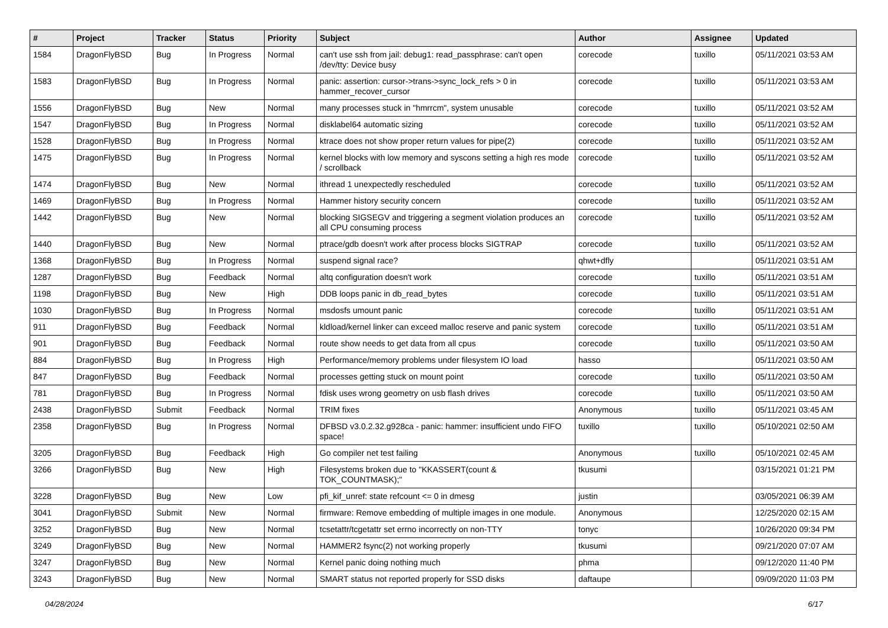| # | Project | Tracker | Status | Priority | Subject | Author | Assignee | Updated |
| --- | --- | --- | --- | --- | --- | --- | --- | --- |
| 1584 | DragonFlyBSD | Bug | In Progress | Normal | can't use ssh from jail: debug1: read_passphrase: can't open /dev/tty: Device busy | corecode | tuxillo | 05/11/2021 03:53 AM |
| 1583 | DragonFlyBSD | Bug | In Progress | Normal | panic: assertion: cursor->trans->sync_lock_refs > 0 in hammer_recover_cursor | corecode | tuxillo | 05/11/2021 03:53 AM |
| 1556 | DragonFlyBSD | Bug | New | Normal | many processes stuck in "hmrrcm", system unusable | corecode | tuxillo | 05/11/2021 03:52 AM |
| 1547 | DragonFlyBSD | Bug | In Progress | Normal | disklabel64 automatic sizing | corecode | tuxillo | 05/11/2021 03:52 AM |
| 1528 | DragonFlyBSD | Bug | In Progress | Normal | ktrace does not show proper return values for pipe(2) | corecode | tuxillo | 05/11/2021 03:52 AM |
| 1475 | DragonFlyBSD | Bug | In Progress | Normal | kernel blocks with low memory and syscons setting a high res mode / scrollback | corecode | tuxillo | 05/11/2021 03:52 AM |
| 1474 | DragonFlyBSD | Bug | New | Normal | ithread 1 unexpectedly rescheduled | corecode | tuxillo | 05/11/2021 03:52 AM |
| 1469 | DragonFlyBSD | Bug | In Progress | Normal | Hammer history security concern | corecode | tuxillo | 05/11/2021 03:52 AM |
| 1442 | DragonFlyBSD | Bug | New | Normal | blocking SIGSEGV and triggering a segment violation produces an all CPU consuming process | corecode | tuxillo | 05/11/2021 03:52 AM |
| 1440 | DragonFlyBSD | Bug | New | Normal | ptrace/gdb doesn't work after process blocks SIGTRAP | corecode | tuxillo | 05/11/2021 03:52 AM |
| 1368 | DragonFlyBSD | Bug | In Progress | Normal | suspend signal race? | qhwt+dfly | | 05/11/2021 03:51 AM |
| 1287 | DragonFlyBSD | Bug | Feedback | Normal | altq configuration doesn't work | corecode | tuxillo | 05/11/2021 03:51 AM |
| 1198 | DragonFlyBSD | Bug | New | High | DDB loops panic in db_read_bytes | corecode | tuxillo | 05/11/2021 03:51 AM |
| 1030 | DragonFlyBSD | Bug | In Progress | Normal | msdosfs umount panic | corecode | tuxillo | 05/11/2021 03:51 AM |
| 911 | DragonFlyBSD | Bug | Feedback | Normal | kldload/kernel linker can exceed malloc reserve and panic system | corecode | tuxillo | 05/11/2021 03:51 AM |
| 901 | DragonFlyBSD | Bug | Feedback | Normal | route show needs to get data from all cpus | corecode | tuxillo | 05/11/2021 03:50 AM |
| 884 | DragonFlyBSD | Bug | In Progress | High | Performance/memory problems under filesystem IO load | hasso | | 05/11/2021 03:50 AM |
| 847 | DragonFlyBSD | Bug | Feedback | Normal | processes getting stuck on mount point | corecode | tuxillo | 05/11/2021 03:50 AM |
| 781 | DragonFlyBSD | Bug | In Progress | Normal | fdisk uses wrong geometry on usb flash drives | corecode | tuxillo | 05/11/2021 03:50 AM |
| 2438 | DragonFlyBSD | Submit | Feedback | Normal | TRIM fixes | Anonymous | tuxillo | 05/11/2021 03:45 AM |
| 2358 | DragonFlyBSD | Bug | In Progress | Normal | DFBSD v3.0.2.32.g928ca - panic: hammer: insufficient undo FIFO space! | tuxillo | tuxillo | 05/10/2021 02:50 AM |
| 3205 | DragonFlyBSD | Bug | Feedback | High | Go compiler net test failing | Anonymous | tuxillo | 05/10/2021 02:45 AM |
| 3266 | DragonFlyBSD | Bug | New | High | Filesystems broken due to "KKASSERT(count & TOK_COUNTMASK);" | tkusumi | | 03/15/2021 01:21 PM |
| 3228 | DragonFlyBSD | Bug | New | Low | pfi_kif_unref: state refcount <= 0 in dmesg | justin | | 03/05/2021 06:39 AM |
| 3041 | DragonFlyBSD | Submit | New | Normal | firmware: Remove embedding of multiple images in one module. | Anonymous | | 12/25/2020 02:15 AM |
| 3252 | DragonFlyBSD | Bug | New | Normal | tcsetattr/tcgetattr set errno incorrectly on non-TTY | tonyc | | 10/26/2020 09:34 PM |
| 3249 | DragonFlyBSD | Bug | New | Normal | HAMMER2 fsync(2) not working properly | tkusumi | | 09/21/2020 07:07 AM |
| 3247 | DragonFlyBSD | Bug | New | Normal | Kernel panic doing nothing much | phma | | 09/12/2020 11:40 PM |
| 3243 | DragonFlyBSD | Bug | New | Normal | SMART status not reported properly for SSD disks | daftaupe | | 09/09/2020 11:03 PM |
04/28/2024 6/17